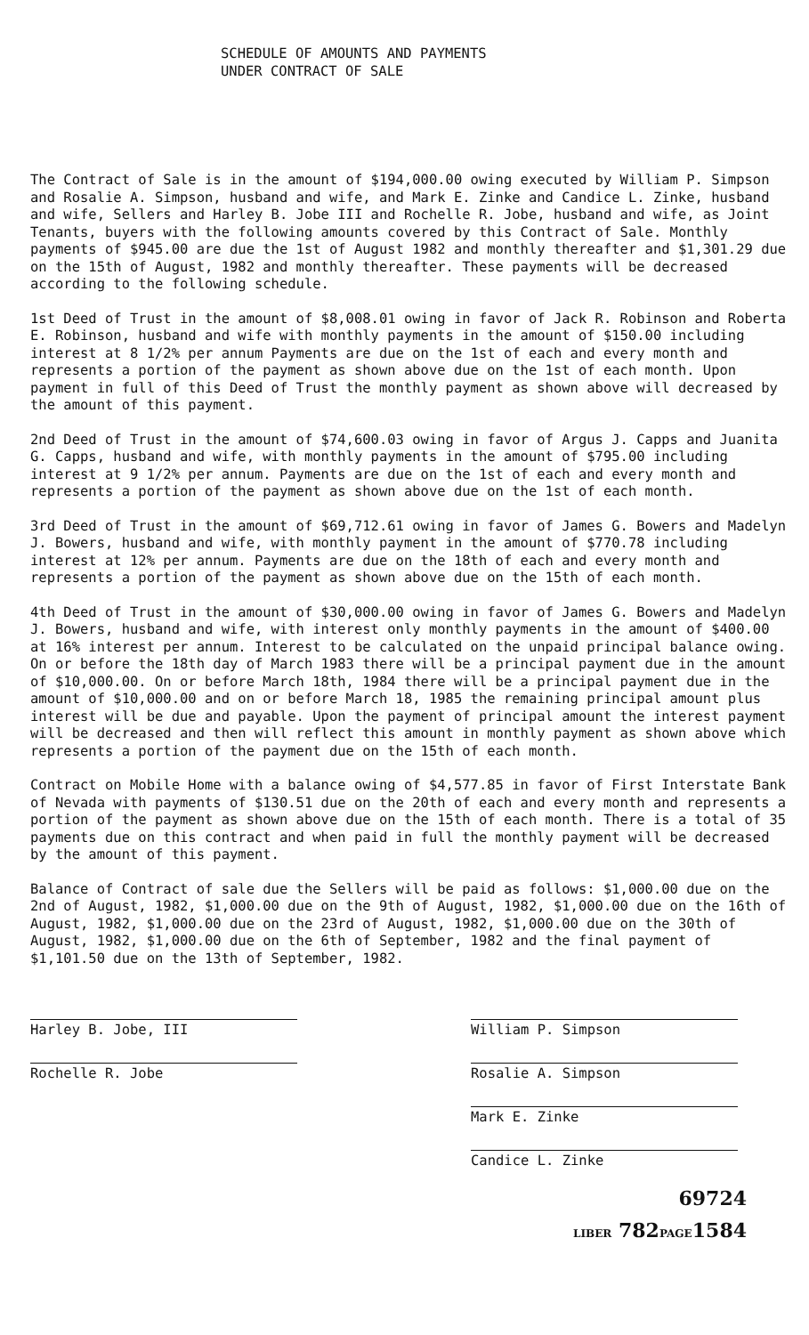SCHEDULE OF AMOUNTS AND PAYMENTS
UNDER CONTRACT OF SALE
The Contract of Sale is in the amount of $194,000.00 owing executed by William P. Simpson and Rosalie A. Simpson, husband and wife, and Mark E. Zinke and Candice L. Zinke, husband and wife, Sellers and Harley B. Jobe III and Rochelle R. Jobe, husband and wife, as Joint Tenants, buyers with the following amounts covered by this Contract of Sale. Monthly payments of $945.00 are due the 1st of August 1982 and monthly thereafter and $1,301.29 due on the 15th of August, 1982 and monthly thereafter. These payments will be decreased according to the following schedule.
1st Deed of Trust in the amount of $8,008.01 owing in favor of Jack R. Robinson and Roberta E. Robinson, husband and wife with monthly payments in the amount of $150.00 including interest at 8 1/2% per annum Payments are due on the 1st of each and every month and represents a portion of the payment as shown above due on the 1st of each month. Upon payment in full of this Deed of Trust the monthly payment as shown above will decreased by the amount of this payment.
2nd Deed of Trust in the amount of $74,600.03 owing in favor of Argus J. Capps and Juanita G. Capps, husband and wife, with monthly payments in the amount of $795.00 including interest at 9 1/2% per annum. Payments are due on the 1st of each and every month and represents a portion of the payment as shown above due on the 1st of each month.
3rd Deed of Trust in the amount of $69,712.61 owing in favor of James G. Bowers and Madelyn J. Bowers, husband and wife, with monthly payment in the amount of $770.78 including interest at 12% per annum. Payments are due on the 18th of each and every month and represents a portion of the payment as shown above due on the 15th of each month.
4th Deed of Trust in the amount of $30,000.00 owing in favor of James G. Bowers and Madelyn J. Bowers, husband and wife, with interest only monthly payments in the amount of $400.00 at 16% interest per annum. Interest to be calculated on the unpaid principal balance owing. On or before the 18th day of March 1983 there will be a principal payment due in the amount of $10,000.00. On or before March 18th, 1984 there will be a principal payment due in the amount of $10,000.00 and on or before March 18, 1985 the remaining principal amount plus interest will be due and payable. Upon the payment of principal amount the interest payment will be decreased and then will reflect this amount in monthly payment as shown above which represents a portion of the payment due on the 15th of each month.
Contract on Mobile Home with a balance owing of $4,577.85 in favor of First Interstate Bank of Nevada with payments of $130.51 due on the 20th of each and every month and represents a portion of the payment as shown above due on the 15th of each month. There is a total of 35 payments due on this contract and when paid in full the monthly payment will be decreased by the amount of this payment.
Balance of Contract of sale due the Sellers will be paid as follows: $1,000.00 due on the 2nd of August, 1982, $1,000.00 due on the 9th of August, 1982, $1,000.00 due on the 16th of August, 1982, $1,000.00 due on the 23rd of August, 1982, $1,000.00 due on the 30th of August, 1982, $1,000.00 due on the 6th of September, 1982 and the final payment of $1,101.50 due on the 13th of September, 1982.
Harley B. Jobe, III
Rochelle R. Jobe
William P. Simpson
Rosalie A. Simpson
Mark E. Zinke
Candice L. Zinke
69724
LIBER 782PAGE1584